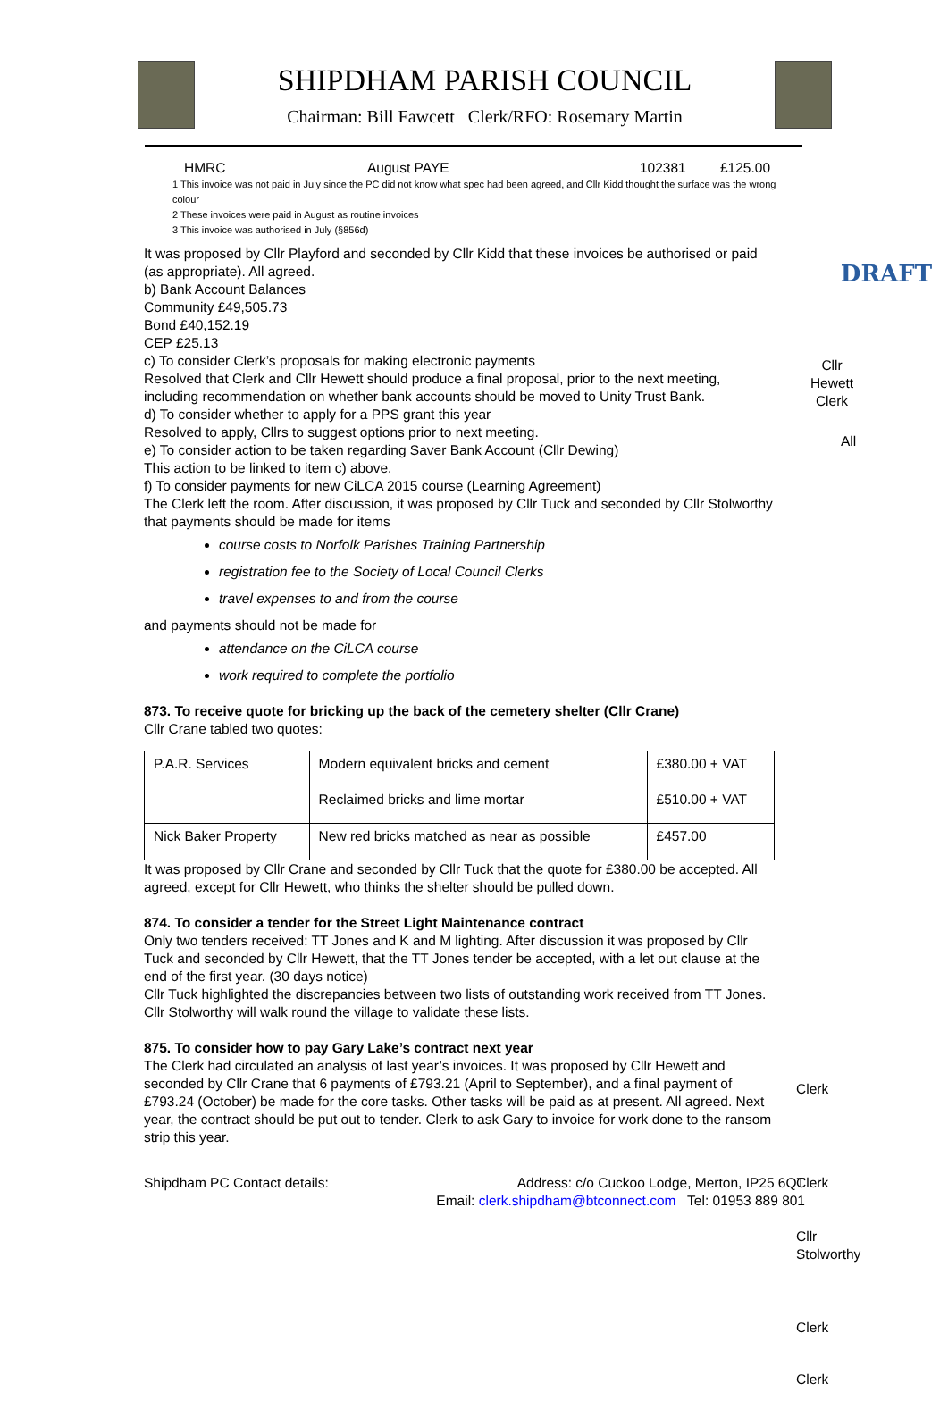SHIPDHAM PARISH COUNCIL
Chairman: Bill Fawcett Clerk/RFO: Rosemary Martin
DRAFT
HMRC August PAYE 102381 £125.00
1 This invoice was not paid in July since the PC did not know what spec had been agreed, and Cllr Kidd thought the surface was the wrong colour
2 These invoices were paid in August as routine invoices
3 This invoice was authorised in July (§856d)
It was proposed by Cllr Playford and seconded by Cllr Kidd that these invoices be authorised or paid (as appropriate). All agreed.
b) Bank Account Balances
Community £49,505.73
Bond £40,152.19
CEP £25.13
c) To consider Clerk’s proposals for making electronic payments
Resolved that Clerk and Cllr Hewett should produce a final proposal, prior to the next meeting, including recommendation on whether bank accounts should be moved to Unity Trust Bank.
d) To consider whether to apply for a PPS grant this year
Resolved to apply, Cllrs to suggest options prior to next meeting.
e) To consider action to be taken regarding Saver Bank Account (Cllr Dewing)
This action to be linked to item c) above.
f) To consider payments for new CiLCA 2015 course (Learning Agreement)
The Clerk left the room. After discussion, it was proposed by Cllr Tuck and seconded by Cllr Stolworthy that payments should be made for items
course costs to Norfolk Parishes Training Partnership
registration fee to the Society of Local Council Clerks
travel expenses to and from the course
and payments should not be made for
attendance on the CiLCA course
work required to complete the portfolio
873. To receive quote for bricking up the back of the cemetery shelter (Cllr Crane)
Cllr Crane tabled two quotes:
| P.A.R. Services | Modern equivalent bricks and cement Reclaimed bricks and lime mortar | £380.00 + VAT £510.00 + VAT |
| Nick Baker Property | New red bricks matched as near as possible | £457.00 |
It was proposed by Cllr Crane and seconded by Cllr Tuck that the quote for £380.00 be accepted. All agreed, except for Cllr Hewett, who thinks the shelter should be pulled down.
874. To consider a tender for the Street Light Maintenance contract
Only two tenders received: TT Jones and K and M lighting. After discussion it was proposed by Cllr Tuck and seconded by Cllr Hewett, that the TT Jones tender be accepted, with a let out clause at the end of the first year. (30 days notice)
Cllr Tuck highlighted the discrepancies between two lists of outstanding work received from TT Jones. Cllr Stolworthy will walk round the village to validate these lists.
875. To consider how to pay Gary Lake’s contract next year
The Clerk had circulated an analysis of last year’s invoices. It was proposed by Cllr Hewett and seconded by Cllr Crane that 6 payments of £793.21 (April to September), and a final payment of £793.24 (October) be made for the core tasks. Other tasks will be paid as at present. All agreed. Next year, the contract should be put out to tender. Clerk to ask Gary to invoice for work done to the ransom strip this year.
Cllr
Hewett
Clerk
All
Clerk
Clerk
Cllr
Stolworthy
Clerk
Clerk
Shipdham PC Contact details: Address: c/o Cuckoo Lodge, Merton, IP25 6QT
Email: clerk.shipdham@btconnect.com Tel: 01953 889 801